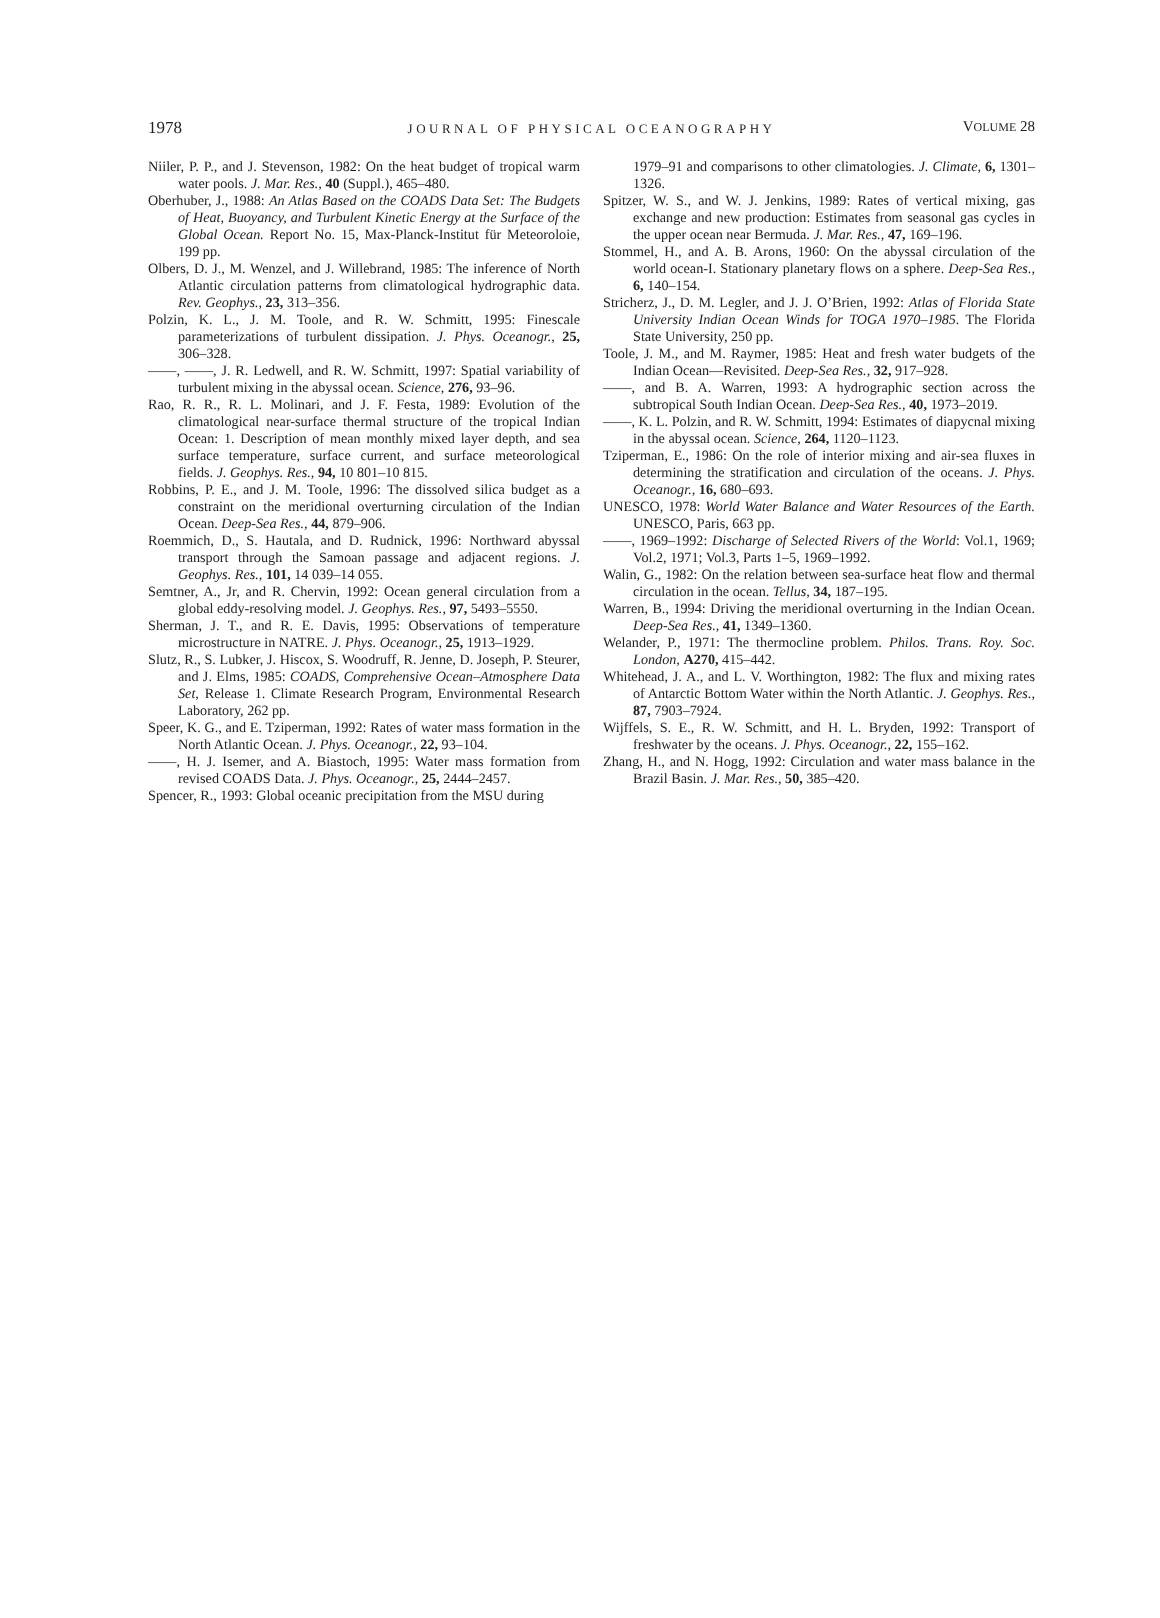1978
JOURNAL OF PHYSICAL OCEANOGRAPHY
VOLUME 28
Niiler, P. P., and J. Stevenson, 1982: On the heat budget of tropical warm water pools. J. Mar. Res., 40 (Suppl.), 465–480.
Oberhuber, J., 1988: An Atlas Based on the COADS Data Set: The Budgets of Heat, Buoyancy, and Turbulent Kinetic Energy at the Surface of the Global Ocean. Report No. 15, Max-Planck-Institut für Meteoroloie, 199 pp.
Olbers, D. J., M. Wenzel, and J. Willebrand, 1985: The inference of North Atlantic circulation patterns from climatological hydrographic data. Rev. Geophys., 23, 313–356.
Polzin, K. L., J. M. Toole, and R. W. Schmitt, 1995: Finescale parameterizations of turbulent dissipation. J. Phys. Oceanogr., 25, 306–328.
——, ——, J. R. Ledwell, and R. W. Schmitt, 1997: Spatial variability of turbulent mixing in the abyssal ocean. Science, 276, 93–96.
Rao, R. R., R. L. Molinari, and J. F. Festa, 1989: Evolution of the climatological near-surface thermal structure of the tropical Indian Ocean: 1. Description of mean monthly mixed layer depth, and sea surface temperature, surface current, and surface meteorological fields. J. Geophys. Res., 94, 10 801–10 815.
Robbins, P. E., and J. M. Toole, 1996: The dissolved silica budget as a constraint on the meridional overturning circulation of the Indian Ocean. Deep-Sea Res., 44, 879–906.
Roemmich, D., S. Hautala, and D. Rudnick, 1996: Northward abyssal transport through the Samoan passage and adjacent regions. J. Geophys. Res., 101, 14 039–14 055.
Semtner, A., Jr, and R. Chervin, 1992: Ocean general circulation from a global eddy-resolving model. J. Geophys. Res., 97, 5493–5550.
Sherman, J. T., and R. E. Davis, 1995: Observations of temperature microstructure in NATRE. J. Phys. Oceanogr., 25, 1913–1929.
Slutz, R., S. Lubker, J. Hiscox, S. Woodruff, R. Jenne, D. Joseph, P. Steurer, and J. Elms, 1985: COADS, Comprehensive Ocean–Atmosphere Data Set, Release 1. Climate Research Program, Environmental Research Laboratory, 262 pp.
Speer, K. G., and E. Tziperman, 1992: Rates of water mass formation in the North Atlantic Ocean. J. Phys. Oceanogr., 22, 93–104.
——, H. J. Isemer, and A. Biastoch, 1995: Water mass formation from revised COADS Data. J. Phys. Oceanogr., 25, 2444–2457.
Spencer, R., 1993: Global oceanic precipitation from the MSU during
1979–91 and comparisons to other climatologies. J. Climate, 6, 1301–1326.
Spitzer, W. S., and W. J. Jenkins, 1989: Rates of vertical mixing, gas exchange and new production: Estimates from seasonal gas cycles in the upper ocean near Bermuda. J. Mar. Res., 47, 169–196.
Stommel, H., and A. B. Arons, 1960: On the abyssal circulation of the world ocean-I. Stationary planetary flows on a sphere. Deep-Sea Res., 6, 140–154.
Stricherz, J., D. M. Legler, and J. J. O’Brien, 1992: Atlas of Florida State University Indian Ocean Winds for TOGA 1970–1985. The Florida State University, 250 pp.
Toole, J. M., and M. Raymer, 1985: Heat and fresh water budgets of the Indian Ocean—Revisited. Deep-Sea Res., 32, 917–928.
——, and B. A. Warren, 1993: A hydrographic section across the subtropical South Indian Ocean. Deep-Sea Res., 40, 1973–2019.
——, K. L. Polzin, and R. W. Schmitt, 1994: Estimates of diapycnal mixing in the abyssal ocean. Science, 264, 1120–1123.
Tziperman, E., 1986: On the role of interior mixing and air-sea fluxes in determining the stratification and circulation of the oceans. J. Phys. Oceanogr., 16, 680–693.
UNESCO, 1978: World Water Balance and Water Resources of the Earth. UNESCO, Paris, 663 pp.
——, 1969–1992: Discharge of Selected Rivers of the World: Vol.1, 1969; Vol.2, 1971; Vol.3, Parts 1–5, 1969–1992.
Walin, G., 1982: On the relation between sea-surface heat flow and thermal circulation in the ocean. Tellus, 34, 187–195.
Warren, B., 1994: Driving the meridional overturning in the Indian Ocean. Deep-Sea Res., 41, 1349–1360.
Welander, P., 1971: The thermocline problem. Philos. Trans. Roy. Soc. London, A270, 415–442.
Whitehead, J. A., and L. V. Worthington, 1982: The flux and mixing rates of Antarctic Bottom Water within the North Atlantic. J. Geophys. Res., 87, 7903–7924.
Wijffels, S. E., R. W. Schmitt, and H. L. Bryden, 1992: Transport of freshwater by the oceans. J. Phys. Oceanogr., 22, 155–162.
Zhang, H., and N. Hogg, 1992: Circulation and water mass balance in the Brazil Basin. J. Mar. Res., 50, 385–420.